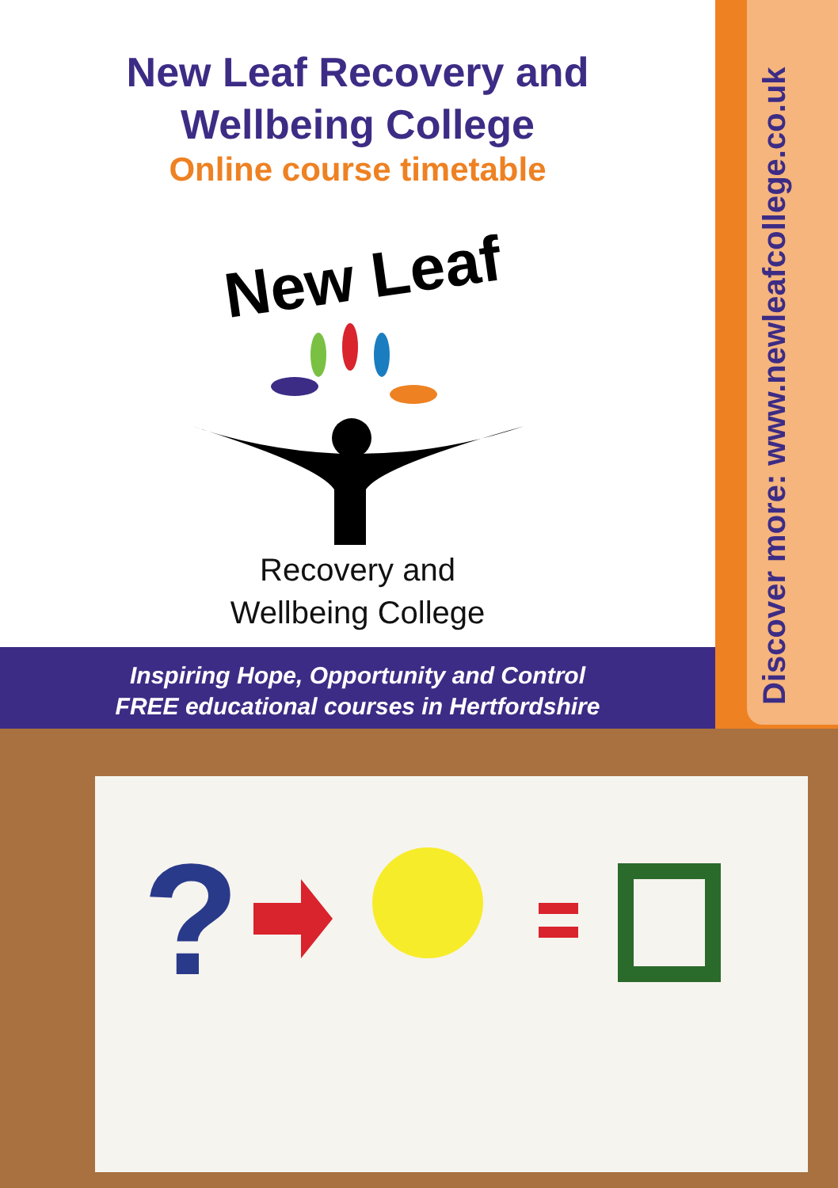New Leaf Recovery and
Wellbeing College
Online course timetable
New Leaf
Recovery and
Wellbeing College
Discover more: www.newleafcollege.co.uk
Inspiring Hope, Opportunity and Control
FREE educational courses in Hertfordshire
?